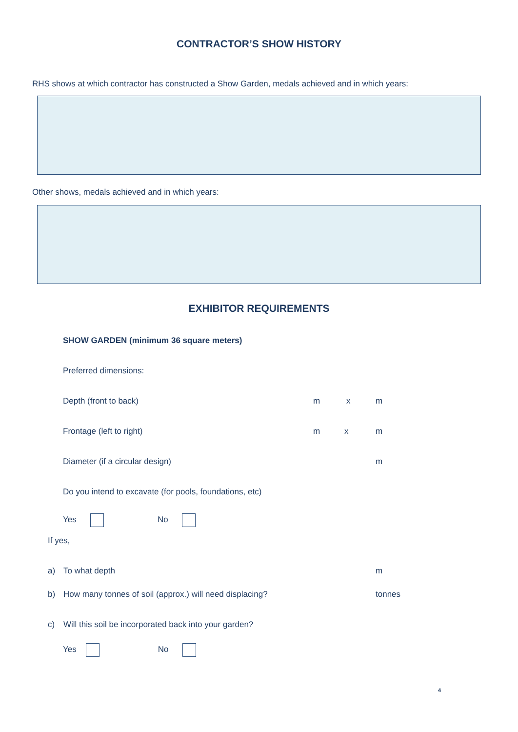CONTRACTOR’S SHOW HISTORY
RHS shows at which contractor has constructed a Show Garden, medals achieved and in which years:
Other shows, medals achieved and in which years:
EXHIBITOR REQUIREMENTS
SHOW GARDEN (minimum 36 square meters)
Preferred dimensions:
Depth (front to back) m x m
Frontage (left to right) m x m
Diameter (if a circular design) m
Do you intend to excavate (for pools, foundations, etc)
Yes No
If yes,
a) To what depth m
b) How many tonnes of soil (approx.) will need displacing? tonnes
c) Will this soil be incorporated back into your garden?
Yes No
4